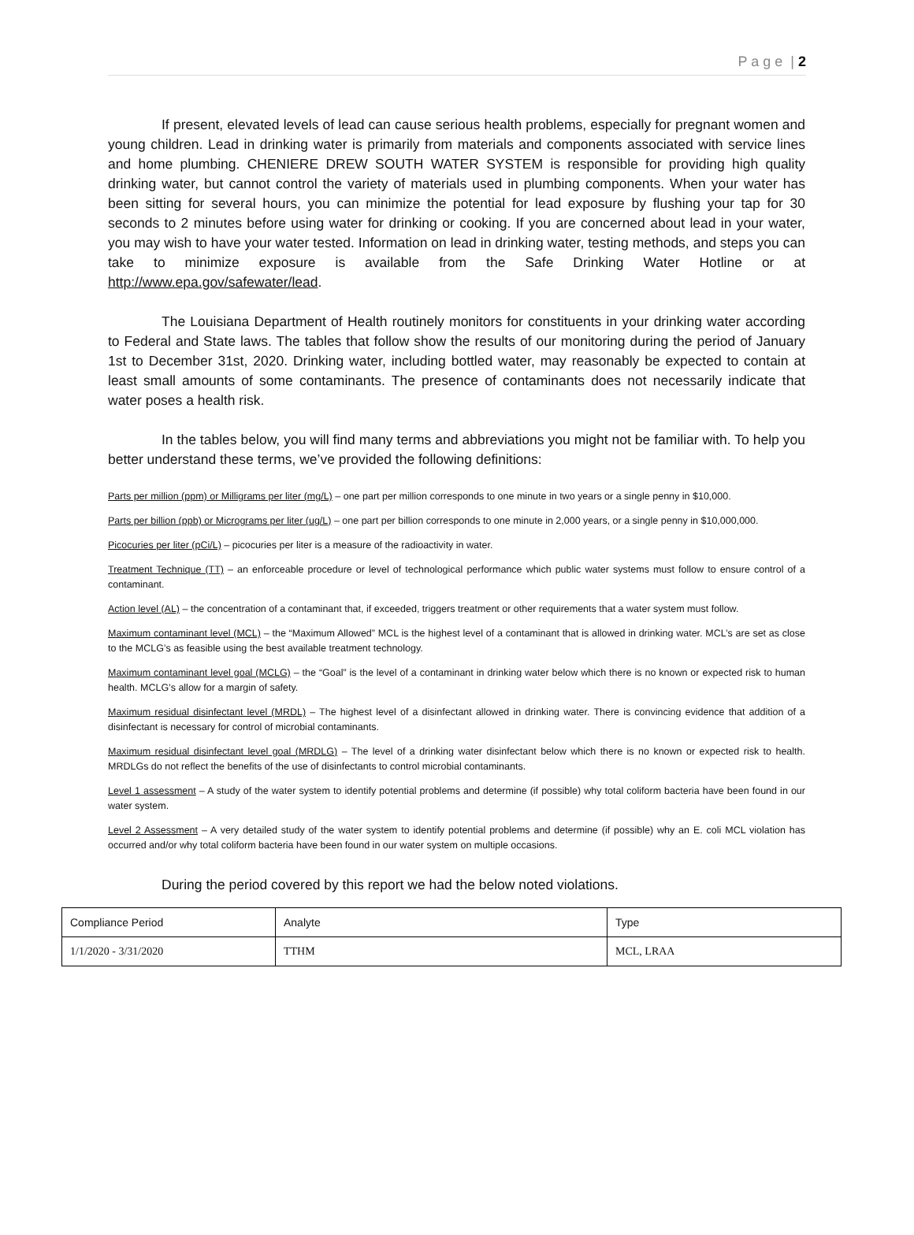P a g e | 2
If present, elevated levels of lead can cause serious health problems, especially for pregnant women and young children. Lead in drinking water is primarily from materials and components associated with service lines and home plumbing. CHENIERE DREW SOUTH WATER SYSTEM is responsible for providing high quality drinking water, but cannot control the variety of materials used in plumbing components. When your water has been sitting for several hours, you can minimize the potential for lead exposure by flushing your tap for 30 seconds to 2 minutes before using water for drinking or cooking. If you are concerned about lead in your water, you may wish to have your water tested. Information on lead in drinking water, testing methods, and steps you can take to minimize exposure is available from the Safe Drinking Water Hotline or at http://www.epa.gov/safewater/lead.
The Louisiana Department of Health routinely monitors for constituents in your drinking water according to Federal and State laws. The tables that follow show the results of our monitoring during the period of January 1st to December 31st, 2020. Drinking water, including bottled water, may reasonably be expected to contain at least small amounts of some contaminants. The presence of contaminants does not necessarily indicate that water poses a health risk.
In the tables below, you will find many terms and abbreviations you might not be familiar with. To help you better understand these terms, we’ve provided the following definitions:
Parts per million (ppm) or Milligrams per liter (mg/L) – one part per million corresponds to one minute in two years or a single penny in $10,000.
Parts per billion (ppb) or Micrograms per liter (ug/L) – one part per billion corresponds to one minute in 2,000 years, or a single penny in $10,000,000.
Picocuries per liter (pCi/L) – picocuries per liter is a measure of the radioactivity in water.
Treatment Technique (TT) – an enforceable procedure or level of technological performance which public water systems must follow to ensure control of a contaminant.
Action level (AL) – the concentration of a contaminant that, if exceeded, triggers treatment or other requirements that a water system must follow.
Maximum contaminant level (MCL) – the “Maximum Allowed” MCL is the highest level of a contaminant that is allowed in drinking water. MCL’s are set as close to the MCLG’s as feasible using the best available treatment technology.
Maximum contaminant level goal (MCLG) – the “Goal” is the level of a contaminant in drinking water below which there is no known or expected risk to human health. MCLG’s allow for a margin of safety.
Maximum residual disinfectant level (MRDL) – The highest level of a disinfectant allowed in drinking water. There is convincing evidence that addition of a disinfectant is necessary for control of microbial contaminants.
Maximum residual disinfectant level goal (MRDLG) – The level of a drinking water disinfectant below which there is no known or expected risk to health. MRDLGs do not reflect the benefits of the use of disinfectants to control microbial contaminants.
Level 1 assessment – A study of the water system to identify potential problems and determine (if possible) why total coliform bacteria have been found in our water system.
Level 2 Assessment – A very detailed study of the water system to identify potential problems and determine (if possible) why an E. coli MCL violation has occurred and/or why total coliform bacteria have been found in our water system on multiple occasions.
During the period covered by this report we had the below noted violations.
| Compliance Period | Analyte | Type |
| 1/1/2020 - 3/31/2020 | TTHM | MCL, LRAA |